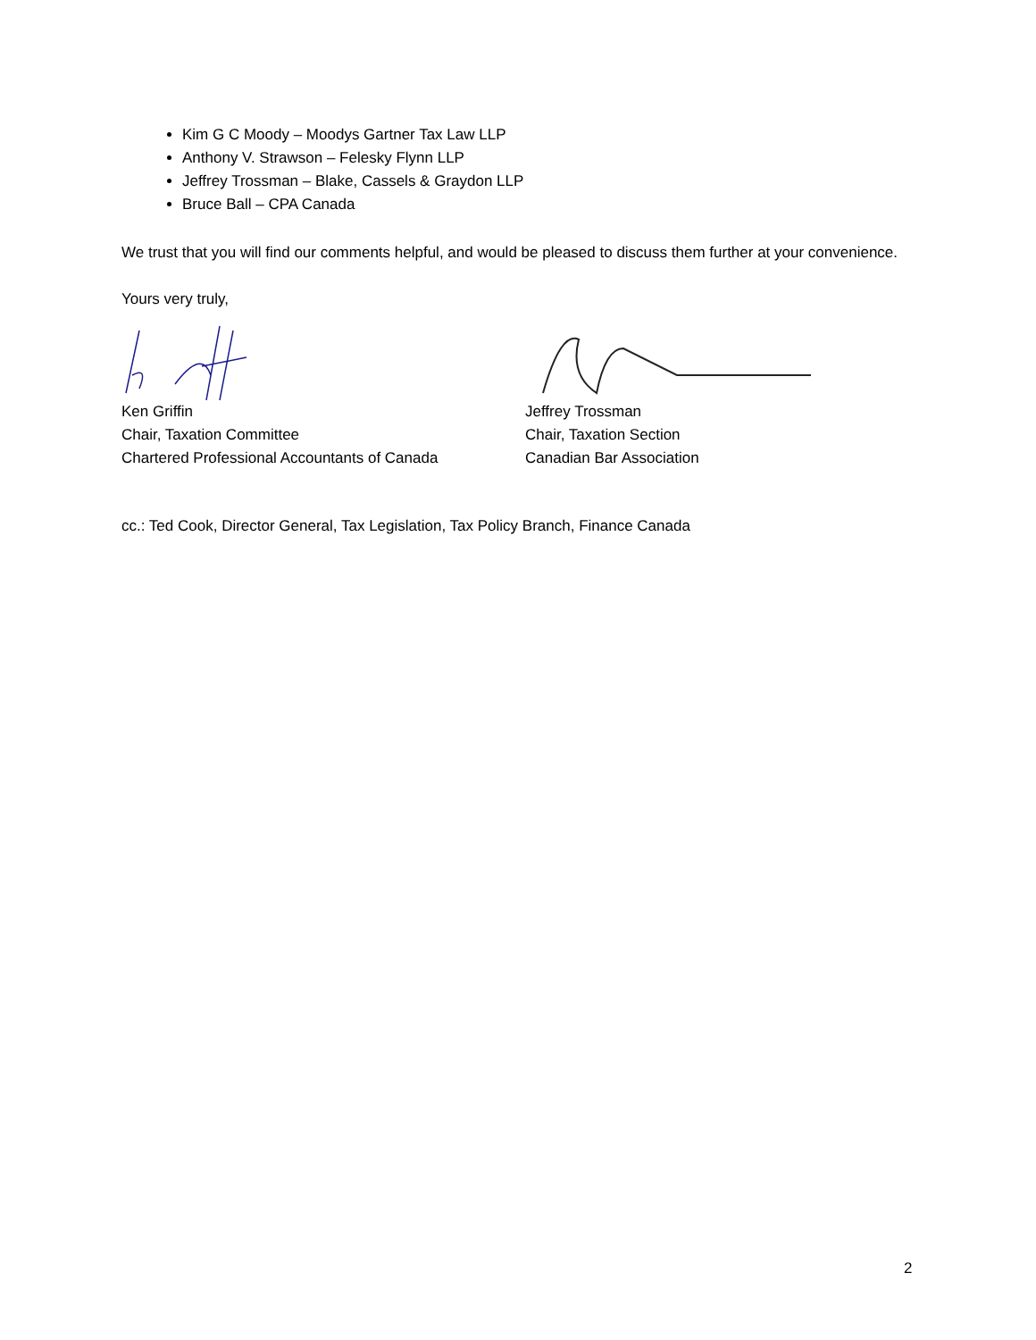Kim G C Moody – Moodys Gartner Tax Law LLP
Anthony V. Strawson – Felesky Flynn LLP
Jeffrey Trossman – Blake, Cassels & Graydon LLP
Bruce Ball – CPA Canada
We trust that you will find our comments helpful, and would be pleased to discuss them further at your convenience.
Yours very truly,
Ken Griffin
Chair, Taxation Committee
Chartered Professional Accountants of Canada
Jeffrey Trossman
Chair, Taxation Section
Canadian Bar Association
cc.: Ted Cook, Director General, Tax Legislation, Tax Policy Branch, Finance Canada
2